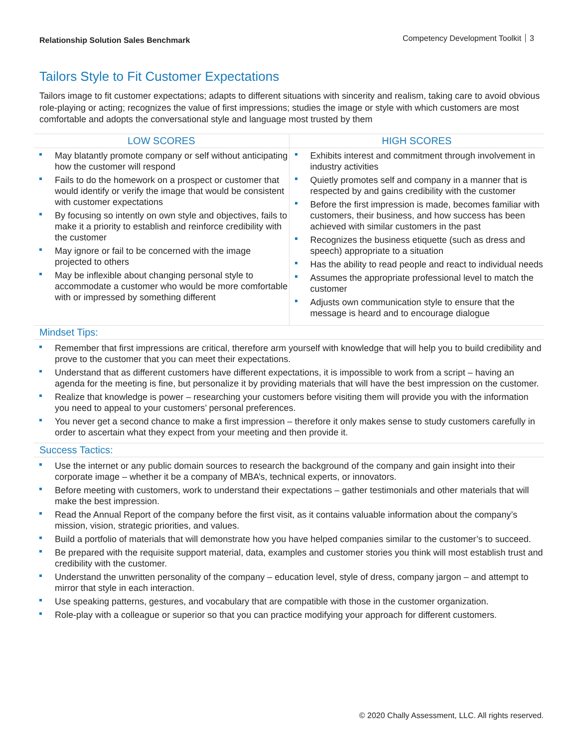Relationship Solution Sales Benchmark
Competency Development Toolkit 3
Tailors Style to Fit Customer Expectations
Tailors image to fit customer expectations; adapts to different situations with sincerity and realism, taking care to avoid obvious role-playing or acting; recognizes the value of first impressions; studies the image or style with which customers are most comfortable and adopts the conversational style and language most trusted by them
| LOW SCORES | HIGH SCORES |
| --- | --- |
| May blatantly promote company or self without anticipating how the customer will respond Fails to do the homework on a prospect or customer that would identify or verify the image that would be consistent with customer expectations By focusing so intently on own style and objectives, fails to make it a priority to establish and reinforce credibility with the customer May ignore or fail to be concerned with the image projected to others May be inflexible about changing personal style to accommodate a customer who would be more comfortable with or impressed by something different | Exhibits interest and commitment through involvement in industry activities Quietly promotes self and company in a manner that is respected by and gains credibility with the customer Before the first impression is made, becomes familiar with customers, their business, and how success has been achieved with similar customers in the past Recognizes the business etiquette (such as dress and speech) appropriate to a situation Has the ability to read people and react to individual needs Assumes the appropriate professional level to match the customer Adjusts own communication style to ensure that the message is heard and to encourage dialogue |
Mindset Tips:
Remember that first impressions are critical, therefore arm yourself with knowledge that will help you to build credibility and prove to the customer that you can meet their expectations.
Understand that as different customers have different expectations, it is impossible to work from a script – having an agenda for the meeting is fine, but personalize it by providing materials that will have the best impression on the customer.
Realize that knowledge is power – researching your customers before visiting them will provide you with the information you need to appeal to your customers’ personal preferences.
You never get a second chance to make a first impression – therefore it only makes sense to study customers carefully in order to ascertain what they expect from your meeting and then provide it.
Success Tactics:
Use the internet or any public domain sources to research the background of the company and gain insight into their corporate image – whether it be a company of MBA’s, technical experts, or innovators.
Before meeting with customers, work to understand their expectations – gather testimonials and other materials that will make the best impression.
Read the Annual Report of the company before the first visit, as it contains valuable information about the company’s mission, vision, strategic priorities, and values.
Build a portfolio of materials that will demonstrate how you have helped companies similar to the customer’s to succeed.
Be prepared with the requisite support material, data, examples and customer stories you think will most establish trust and credibility with the customer.
Understand the unwritten personality of the company – education level, style of dress, company jargon – and attempt to mirror that style in each interaction.
Use speaking patterns, gestures, and vocabulary that are compatible with those in the customer organization.
Role-play with a colleague or superior so that you can practice modifying your approach for different customers.
© 2020 Chally Assessment, LLC. All rights reserved.